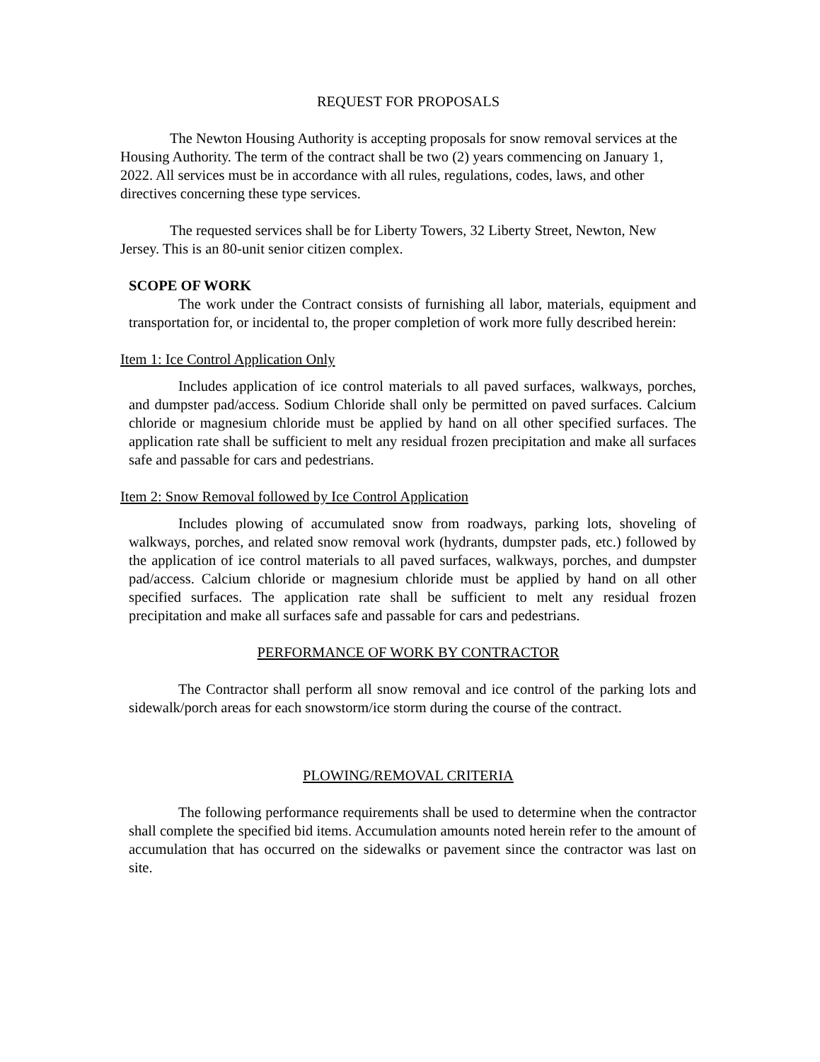REQUEST FOR PROPOSALS
The Newton Housing Authority is accepting proposals for snow removal services at the Housing Authority. The term of the contract shall be two (2) years commencing on January 1, 2022. All services must be in accordance with all rules, regulations, codes, laws, and other directives concerning these type services.
The requested services shall be for Liberty Towers, 32 Liberty Street, Newton, New Jersey. This is an 80-unit senior citizen complex.
SCOPE OF WORK
The work under the Contract consists of furnishing all labor, materials, equipment and transportation for, or incidental to, the proper completion of work more fully described herein:
Item 1: Ice Control Application Only
Includes application of ice control materials to all paved surfaces, walkways, porches, and dumpster pad/access. Sodium Chloride shall only be permitted on paved surfaces. Calcium chloride or magnesium chloride must be applied by hand on all other specified surfaces. The application rate shall be sufficient to melt any residual frozen precipitation and make all surfaces safe and passable for cars and pedestrians.
Item 2: Snow Removal followed by Ice Control Application
Includes plowing of accumulated snow from roadways, parking lots, shoveling of walkways, porches, and related snow removal work (hydrants, dumpster pads, etc.) followed by the application of ice control materials to all paved surfaces, walkways, porches, and dumpster pad/access. Calcium chloride or magnesium chloride must be applied by hand on all other specified surfaces. The application rate shall be sufficient to melt any residual frozen precipitation and make all surfaces safe and passable for cars and pedestrians.
PERFORMANCE OF WORK BY CONTRACTOR
The Contractor shall perform all snow removal and ice control of the parking lots and sidewalk/porch areas for each snowstorm/ice storm during the course of the contract.
PLOWING/REMOVAL CRITERIA
The following performance requirements shall be used to determine when the contractor shall complete the specified bid items. Accumulation amounts noted herein refer to the amount of accumulation that has occurred on the sidewalks or pavement since the contractor was last on site.